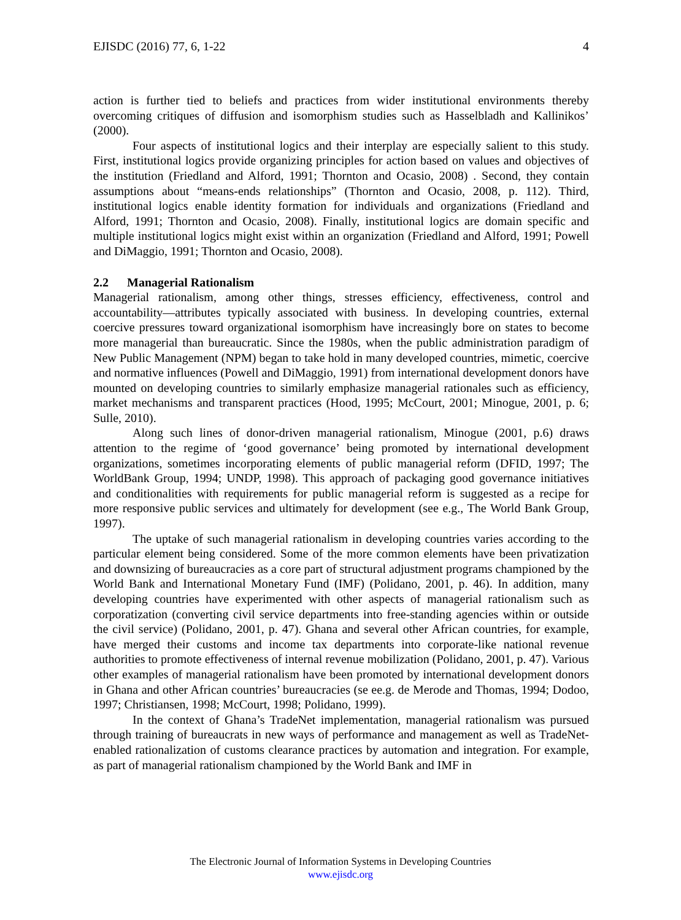EJISDC (2016) 77, 6, 1-22 4
action is further tied to beliefs and practices from wider institutional environments thereby overcoming critiques of diffusion and isomorphism studies such as Hasselbladh and Kallinikos’ (2000).
Four aspects of institutional logics and their interplay are especially salient to this study. First, institutional logics provide organizing principles for action based on values and objectives of the institution (Friedland and Alford, 1991; Thornton and Ocasio, 2008) . Second, they contain assumptions about “means-ends relationships” (Thornton and Ocasio, 2008, p. 112). Third, institutional logics enable identity formation for individuals and organizations (Friedland and Alford, 1991; Thornton and Ocasio, 2008). Finally, institutional logics are domain specific and multiple institutional logics might exist within an organization (Friedland and Alford, 1991; Powell and DiMaggio, 1991; Thornton and Ocasio, 2008).
2.2 Managerial Rationalism
Managerial rationalism, among other things, stresses efficiency, effectiveness, control and accountability—attributes typically associated with business. In developing countries, external coercive pressures toward organizational isomorphism have increasingly bore on states to become more managerial than bureaucratic. Since the 1980s, when the public administration paradigm of New Public Management (NPM) began to take hold in many developed countries, mimetic, coercive and normative influences (Powell and DiMaggio, 1991) from international development donors have mounted on developing countries to similarly emphasize managerial rationales such as efficiency, market mechanisms and transparent practices (Hood, 1995; McCourt, 2001; Minogue, 2001, p. 6; Sulle, 2010).
Along such lines of donor-driven managerial rationalism, Minogue (2001, p.6) draws attention to the regime of ‘good governance’ being promoted by international development organizations, sometimes incorporating elements of public managerial reform (DFID, 1997; The WorldBank Group, 1994; UNDP, 1998). This approach of packaging good governance initiatives and conditionalities with requirements for public managerial reform is suggested as a recipe for more responsive public services and ultimately for development (see e.g., The World Bank Group, 1997).
The uptake of such managerial rationalism in developing countries varies according to the particular element being considered. Some of the more common elements have been privatization and downsizing of bureaucracies as a core part of structural adjustment programs championed by the World Bank and International Monetary Fund (IMF) (Polidano, 2001, p. 46). In addition, many developing countries have experimented with other aspects of managerial rationalism such as corporatization (converting civil service departments into free-standing agencies within or outside the civil service) (Polidano, 2001, p. 47). Ghana and several other African countries, for example, have merged their customs and income tax departments into corporate-like national revenue authorities to promote effectiveness of internal revenue mobilization (Polidano, 2001, p. 47). Various other examples of managerial rationalism have been promoted by international development donors in Ghana and other African countries’ bureaucracies (se ee.g. de Merode and Thomas, 1994; Dodoo, 1997; Christiansen, 1998; McCourt, 1998; Polidano, 1999).
In the context of Ghana’s TradeNet implementation, managerial rationalism was pursued through training of bureaucrats in new ways of performance and management as well as TradeNet-enabled rationalization of customs clearance practices by automation and integration. For example, as part of managerial rationalism championed by the World Bank and IMF in
The Electronic Journal of Information Systems in Developing Countries
www.ejisdc.org